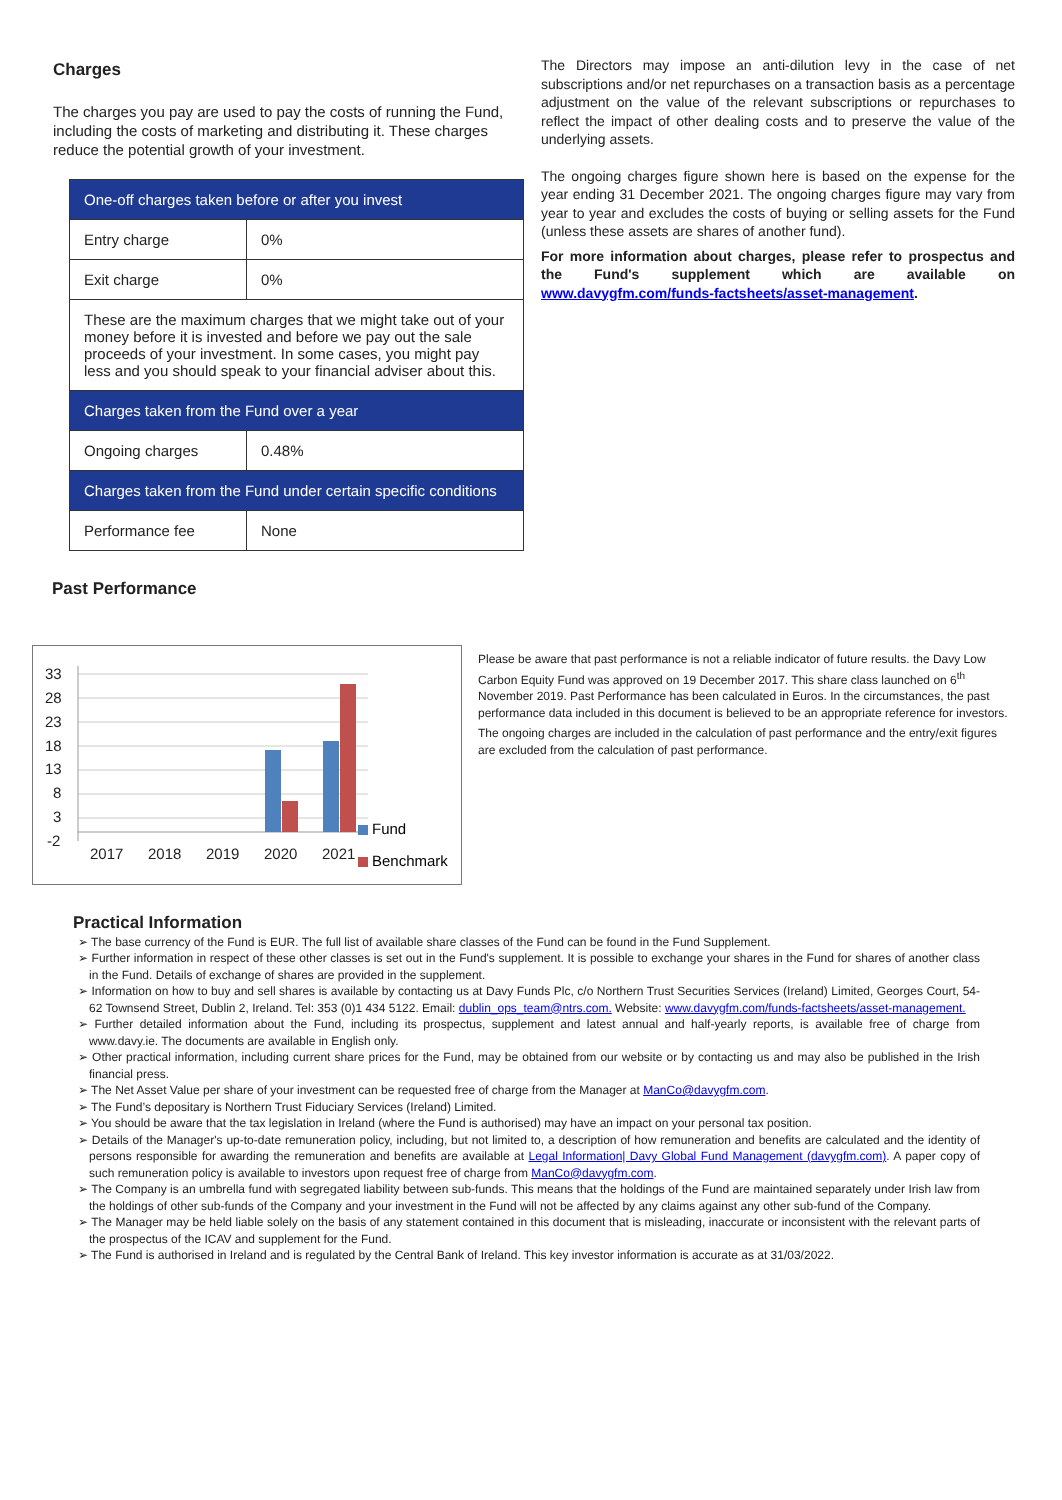Charges
The charges you pay are used to pay the costs of running the Fund, including the costs of marketing and distributing it. These charges reduce the potential growth of your investment.
| One-off charges taken before or after you invest | |
| --- | --- |
| Entry charge | 0% |
| Exit charge | 0% |
| These are the maximum charges that we might take out of your money before it is invested and before we pay out the sale proceeds of your investment. In some cases, you might pay less and you should speak to your financial adviser about this. | |
| Charges taken from the Fund over a year | |
| Ongoing charges | 0.48% |
| Charges taken from the Fund under certain specific conditions | |
| Performance fee | None |
The Directors may impose an anti-dilution levy in the case of net subscriptions and/or net repurchases on a transaction basis as a percentage adjustment on the value of the relevant subscriptions or repurchases to reflect the impact of other dealing costs and to preserve the value of the underlying assets.
The ongoing charges figure shown here is based on the expense for the year ending 31 December 2021. The ongoing charges figure may vary from year to year and excludes the costs of buying or selling assets for the Fund (unless these assets are shares of another fund).
For more information about charges, please refer to prospectus and the Fund's supplement which are available on www.davygfm.com/funds-factsheets/asset-management.
Past Performance
33
28
23
18
13
8
3
-2
2017
2018
2019
2020
2021
Fund
Benchmark
Please be aware that past performance is not a reliable indicator of future results. the Davy Low Carbon Equity Fund was approved on 19 December 2017. This share class launched on 6<sup>th</sup> November 2019. Past Performance has been calculated in Euros. In the circumstances, the past performance data included in this document is believed to be an appropriate reference for investors.
The ongoing charges are included in the calculation of past performance and the entry/exit figures are excluded from the calculation of past performance.
Practical Information
➢ The base currency of the Fund is EUR. The full list of available share classes of the Fund can be found in the Fund Supplement.
➢ Further information in respect of these other classes is set out in the Fund's supplement. It is possible to exchange your shares in the Fund for shares of another class in the Fund. Details of exchange of shares are provided in the supplement.
➢ Information on how to buy and sell shares is available by contacting us at Davy Funds Plc, c/o Northern Trust Securities Services (Ireland) Limited, Georges Court, 54-62 Townsend Street, Dublin 2, Ireland. Tel: 353 (0)1 434 5122. Email: dublin_ops_team@ntrs.com. Website: www.davygfm.com/funds-factsheets/asset-management.
➢ Further detailed information about the Fund, including its prospectus, supplement and latest annual and half-yearly reports, is available free of charge from www.davy.ie. The documents are available in English only.
➢ Other practical information, including current share prices for the Fund, may be obtained from our website or by contacting us and may also be published in the Irish financial press.
➢ The Net Asset Value per share of your investment can be requested free of charge from the Manager at ManCo@davygfm.com.
➢ The Fund’s depositary is Northern Trust Fiduciary Services (Ireland) Limited.
➢ You should be aware that the tax legislation in Ireland (where the Fund is authorised) may have an impact on your personal tax position.
➢ Details of the Manager's up-to-date remuneration policy, including, but not limited to, a description of how remuneration and benefits are calculated and the identity of persons responsible for awarding the remuneration and benefits are available at Legal Information| Davy Global Fund Management (davygfm.com). A paper copy of such remuneration policy is available to investors upon request free of charge from ManCo@davygfm.com.
➢ The Company is an umbrella fund with segregated liability between sub-funds. This means that the holdings of the Fund are maintained separately under Irish law from the holdings of other sub-funds of the Company and your investment in the Fund will not be affected by any claims against any other sub-fund of the Company.
➢ The Manager may be held liable solely on the basis of any statement contained in this document that is misleading, inaccurate or inconsistent with the relevant parts of the prospectus of the ICAV and supplement for the Fund.
➢ The Fund is authorised in Ireland and is regulated by the Central Bank of Ireland. This key investor information is accurate as at 31/03/2022.